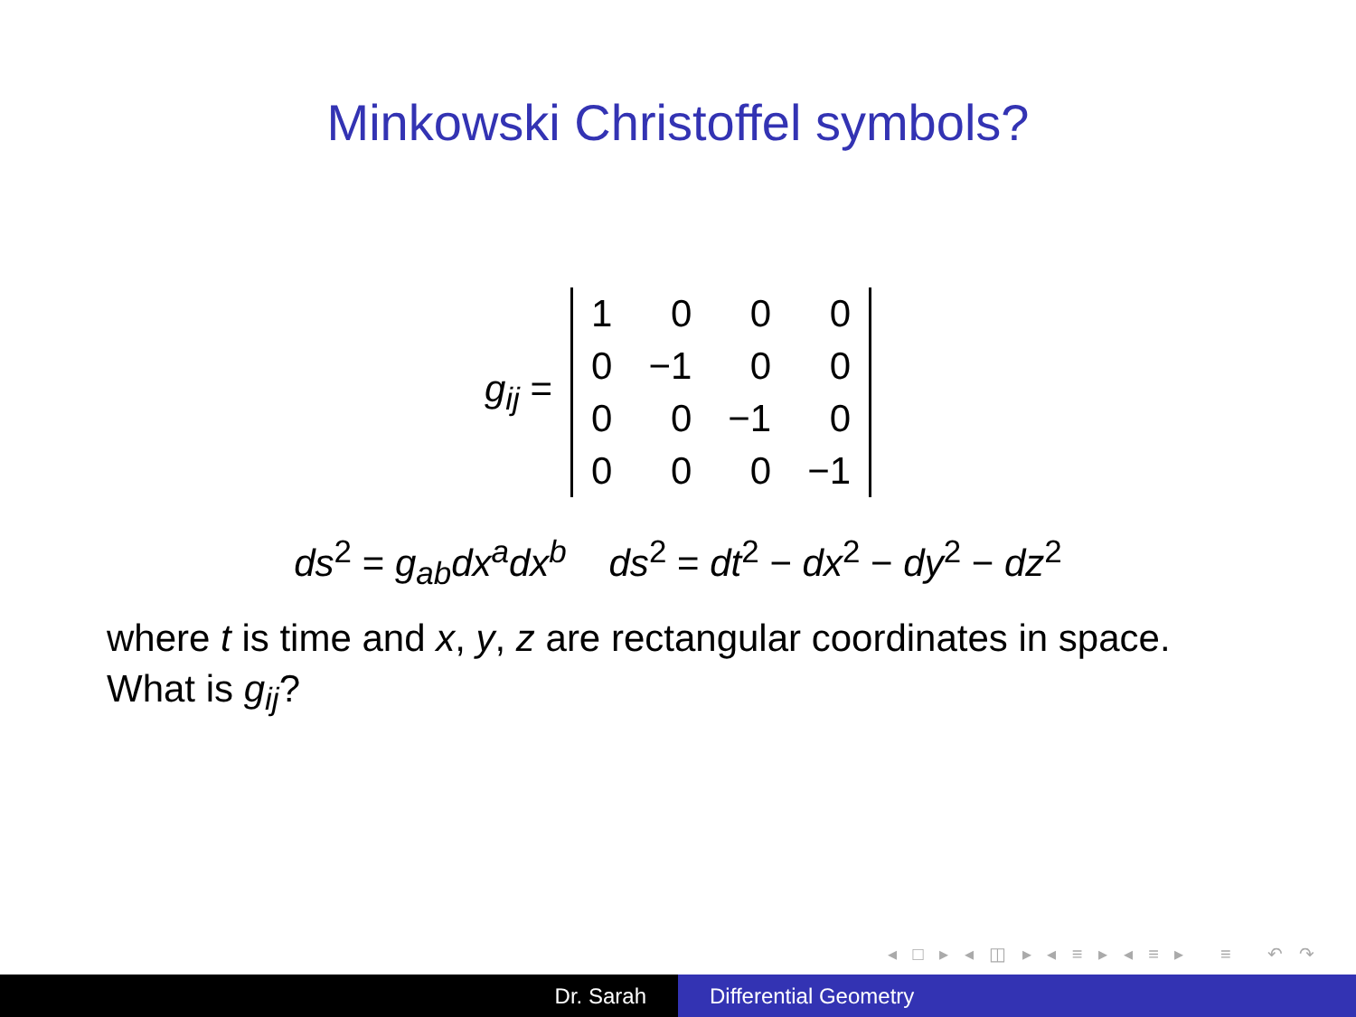Minkowski Christoffel symbols?
g<sub>ij</sub> =
| 1 | 0 | 0 | 0 |
| 0 | −1 | 0 | 0 |
| 0 | 0 | −1 | 0 |
| 0 | 0 | 0 | −1 |
ds<sup>2</sup> = g<sub>ab</sub>dx<sup>a</sup>dx<sup>b</sup> ds<sup>2</sup> = dt<sup>2</sup> − dx<sup>2</sup> − dy<sup>2</sup> − dz<sup>2</sup>
where t is time and x, y, z are rectangular coordinates in space.
What is g<sub>ij</sub>?
◂ □ ▸ ◂ ◫ ▸ ◂ ≡ ▸ ◂ ≡ ▸ ≡ ↶ ↷
Dr. Sarah Differential Geometry